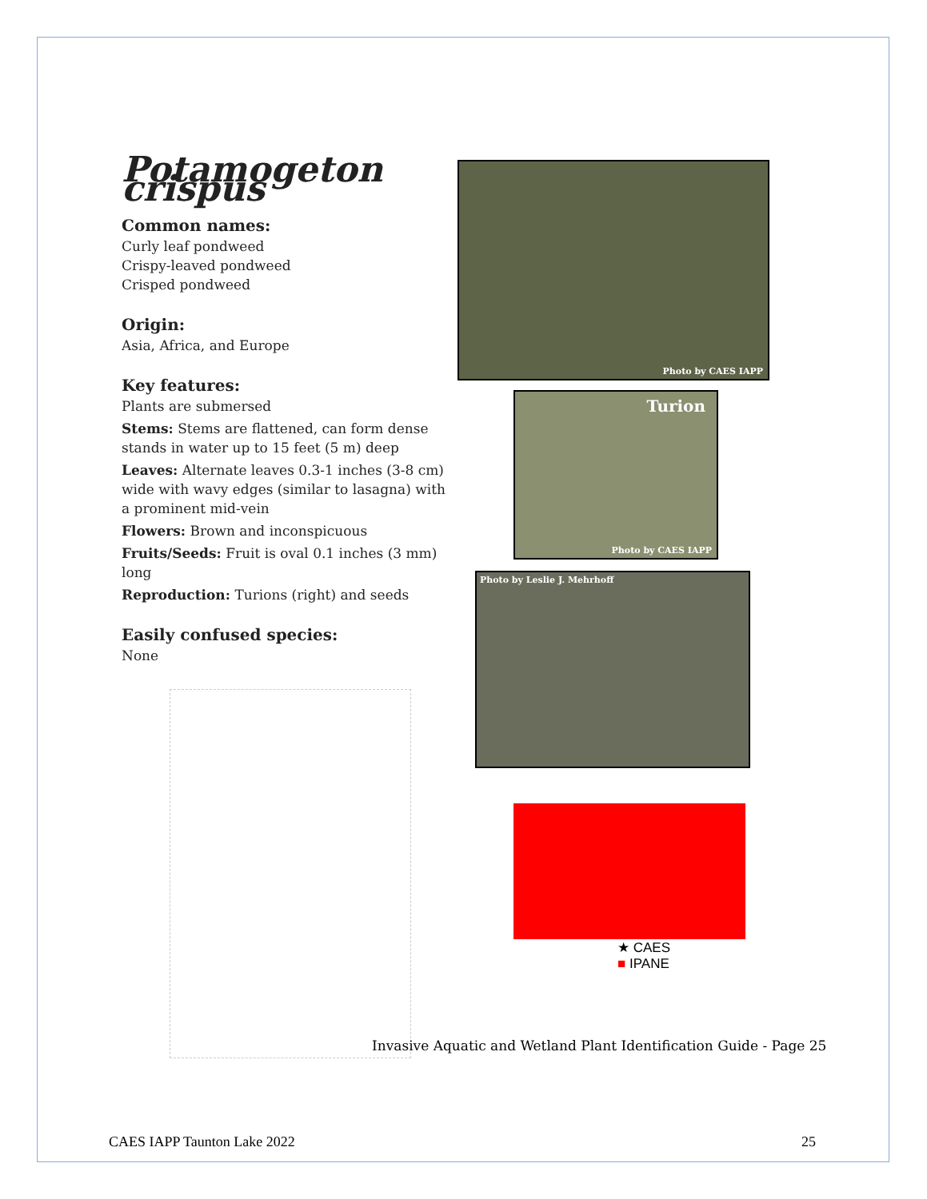Potamogeton crispus
Common names:
Curly leaf pondweed
Crispy-leaved pondweed
Crisped pondweed
Origin:
Asia, Africa, and Europe
Key features:
Plants are submersed
Stems: Stems are flattened, can form dense stands in water up to 15 feet (5 m) deep
Leaves: Alternate leaves 0.3-1 inches (3-8 cm) wide with wavy edges (similar to lasagna) with a prominent mid-vein
Flowers: Brown and inconspicuous
Fruits/Seeds: Fruit is oval 0.1 inches (3 mm) long
Reproduction: Turions (right) and seeds
Easily confused species:
None
Photo by CAES IAPP
Turion
Photo by CAES IAPP
Photo by Leslie J. Mehrhoff
★ CAES
■ IPANE
Invasive Aquatic and Wetland Plant Identification Guide - Page 25
CAES IAPP Taunton Lake 2022 25